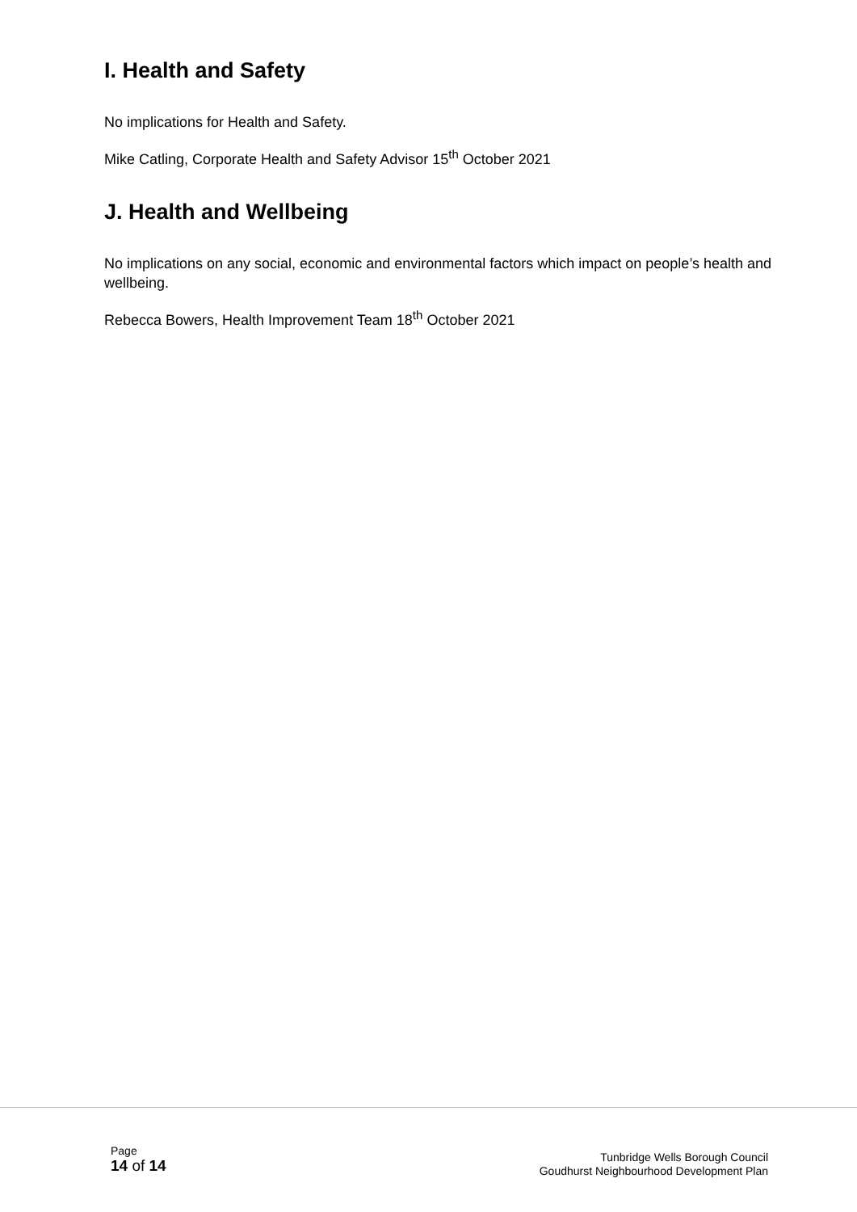I. Health and Safety
No implications for Health and Safety.
Mike Catling, Corporate Health and Safety Advisor 15<sup>th</sup> October 2021
J. Health and Wellbeing
No implications on any social, economic and environmental factors which impact on people’s health and wellbeing.
Rebecca Bowers, Health Improvement Team 18<sup>th</sup> October 2021
Page
14 of 14
Tunbridge Wells Borough Council
Goudhurst Neighbourhood Development Plan